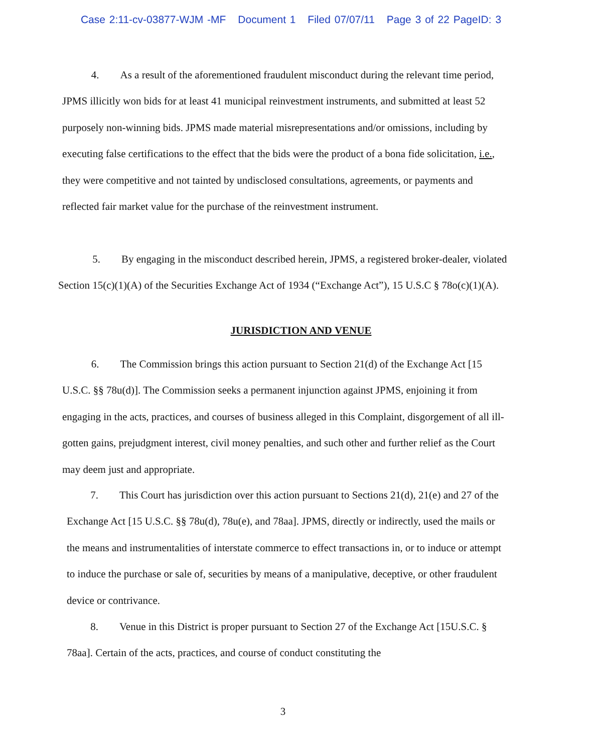Case 2:11-cv-03877-WJM -MF Document 1 Filed 07/07/11 Page 3 of 22 PageID: 3
4. As a result of the aforementioned fraudulent misconduct during the relevant time period, JPMS illicitly won bids for at least 41 municipal reinvestment instruments, and submitted at least 52 purposely non-winning bids. JPMS made material misrepresentations and/or omissions, including by executing false certifications to the effect that the bids were the product of a bona fide solicitation, i.e., they were competitive and not tainted by undisclosed consultations, agreements, or payments and reflected fair market value for the purchase of the reinvestment instrument.
5. By engaging in the misconduct described herein, JPMS, a registered broker-dealer, violated Section 15(c)(1)(A) of the Securities Exchange Act of 1934 (“Exchange Act”), 15 U.S.C § 78o(c)(1)(A).
JURISDICTION AND VENUE
6. The Commission brings this action pursuant to Section 21(d) of the Exchange Act [15 U.S.C. §§ 78u(d)]. The Commission seeks a permanent injunction against JPMS, enjoining it from engaging in the acts, practices, and courses of business alleged in this Complaint, disgorgement of all ill-gotten gains, prejudgment interest, civil money penalties, and such other and further relief as the Court may deem just and appropriate.
7. This Court has jurisdiction over this action pursuant to Sections 21(d), 21(e) and 27 of the Exchange Act [15 U.S.C. §§ 78u(d), 78u(e), and 78aa]. JPMS, directly or indirectly, used the mails or the means and instrumentalities of interstate commerce to effect transactions in, or to induce or attempt to induce the purchase or sale of, securities by means of a manipulative, deceptive, or other fraudulent device or contrivance.
8. Venue in this District is proper pursuant to Section 27 of the Exchange Act [15U.S.C. § 78aa]. Certain of the acts, practices, and course of conduct constituting the
3